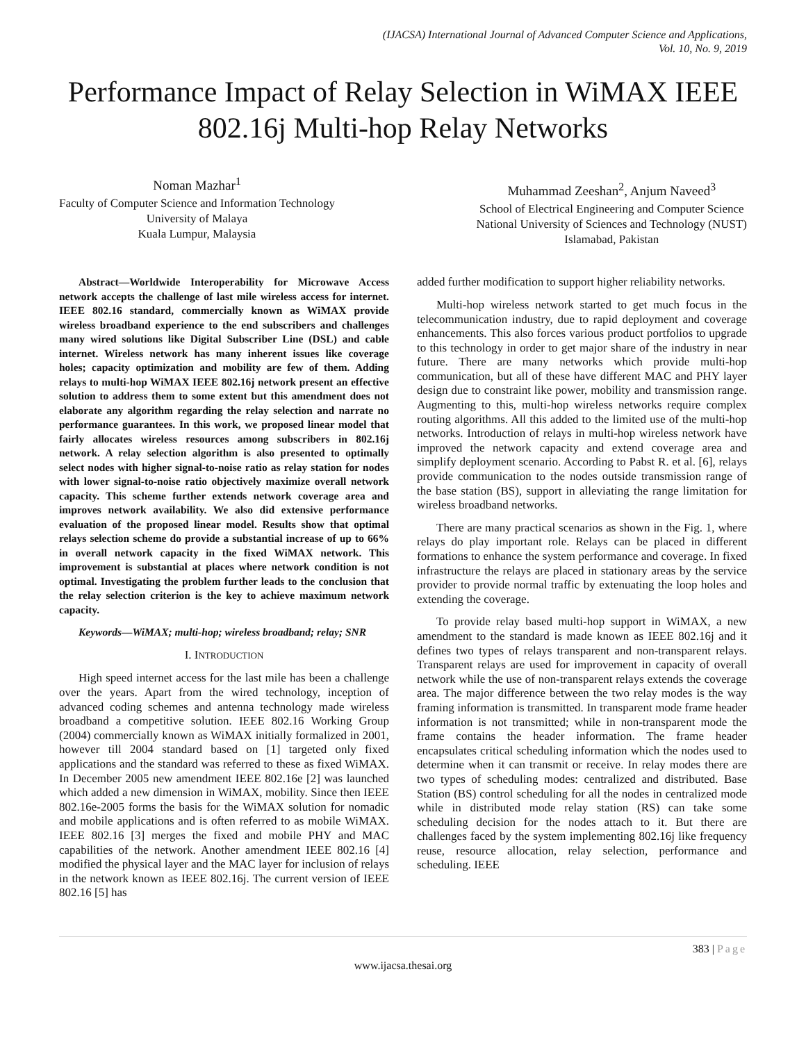(IJACSA) International Journal of Advanced Computer Science and Applications,
Vol. 10, No. 9, 2019
Performance Impact of Relay Selection in WiMAX IEEE 802.16j Multi-hop Relay Networks
Noman Mazhar<sup>1</sup>
Faculty of Computer Science and Information Technology
University of Malaya
Kuala Lumpur, Malaysia
Muhammad Zeeshan<sup>2</sup>, Anjum Naveed<sup>3</sup>
School of Electrical Engineering and Computer Science
National University of Sciences and Technology (NUST)
Islamabad, Pakistan
Abstract—Worldwide Interoperability for Microwave Access network accepts the challenge of last mile wireless access for internet. IEEE 802.16 standard, commercially known as WiMAX provide wireless broadband experience to the end subscribers and challenges many wired solutions like Digital Subscriber Line (DSL) and cable internet. Wireless network has many inherent issues like coverage holes; capacity optimization and mobility are few of them. Adding relays to multi-hop WiMAX IEEE 802.16j network present an effective solution to address them to some extent but this amendment does not elaborate any algorithm regarding the relay selection and narrate no performance guarantees. In this work, we proposed linear model that fairly allocates wireless resources among subscribers in 802.16j network. A relay selection algorithm is also presented to optimally select nodes with higher signal-to-noise ratio as relay station for nodes with lower signal-to-noise ratio objectively maximize overall network capacity. This scheme further extends network coverage area and improves network availability. We also did extensive performance evaluation of the proposed linear model. Results show that optimal relays selection scheme do provide a substantial increase of up to 66% in overall network capacity in the fixed WiMAX network. This improvement is substantial at places where network condition is not optimal. Investigating the problem further leads to the conclusion that the relay selection criterion is the key to achieve maximum network capacity.
Keywords—WiMAX; multi-hop; wireless broadband; relay; SNR
I. INTRODUCTION
High speed internet access for the last mile has been a challenge over the years. Apart from the wired technology, inception of advanced coding schemes and antenna technology made wireless broadband a competitive solution. IEEE 802.16 Working Group (2004) commercially known as WiMAX initially formalized in 2001, however till 2004 standard based on [1] targeted only fixed applications and the standard was referred to these as fixed WiMAX. In December 2005 new amendment IEEE 802.16e [2] was launched which added a new dimension in WiMAX, mobility. Since then IEEE 802.16e-2005 forms the basis for the WiMAX solution for nomadic and mobile applications and is often referred to as mobile WiMAX. IEEE 802.16 [3] merges the fixed and mobile PHY and MAC capabilities of the network. Another amendment IEEE 802.16 [4] modified the physical layer and the MAC layer for inclusion of relays in the network known as IEEE 802.16j. The current version of IEEE 802.16 [5] has
added further modification to support higher reliability networks.
Multi-hop wireless network started to get much focus in the telecommunication industry, due to rapid deployment and coverage enhancements. This also forces various product portfolios to upgrade to this technology in order to get major share of the industry in near future. There are many networks which provide multi-hop communication, but all of these have different MAC and PHY layer design due to constraint like power, mobility and transmission range. Augmenting to this, multi-hop wireless networks require complex routing algorithms. All this added to the limited use of the multi-hop networks. Introduction of relays in multi-hop wireless network have improved the network capacity and extend coverage area and simplify deployment scenario. According to Pabst R. et al. [6], relays provide communication to the nodes outside transmission range of the base station (BS), support in alleviating the range limitation for wireless broadband networks.
There are many practical scenarios as shown in the Fig. 1, where relays do play important role. Relays can be placed in different formations to enhance the system performance and coverage. In fixed infrastructure the relays are placed in stationary areas by the service provider to provide normal traffic by extenuating the loop holes and extending the coverage.
To provide relay based multi-hop support in WiMAX, a new amendment to the standard is made known as IEEE 802.16j and it defines two types of relays transparent and non-transparent relays. Transparent relays are used for improvement in capacity of overall network while the use of non-transparent relays extends the coverage area. The major difference between the two relay modes is the way framing information is transmitted. In transparent mode frame header information is not transmitted; while in non-transparent mode the frame contains the header information. The frame header encapsulates critical scheduling information which the nodes used to determine when it can transmit or receive. In relay modes there are two types of scheduling modes: centralized and distributed. Base Station (BS) control scheduling for all the nodes in centralized mode while in distributed mode relay station (RS) can take some scheduling decision for the nodes attach to it. But there are challenges faced by the system implementing 802.16j like frequency reuse, resource allocation, relay selection, performance and scheduling. IEEE
383 | Page
www.ijacsa.thesai.org